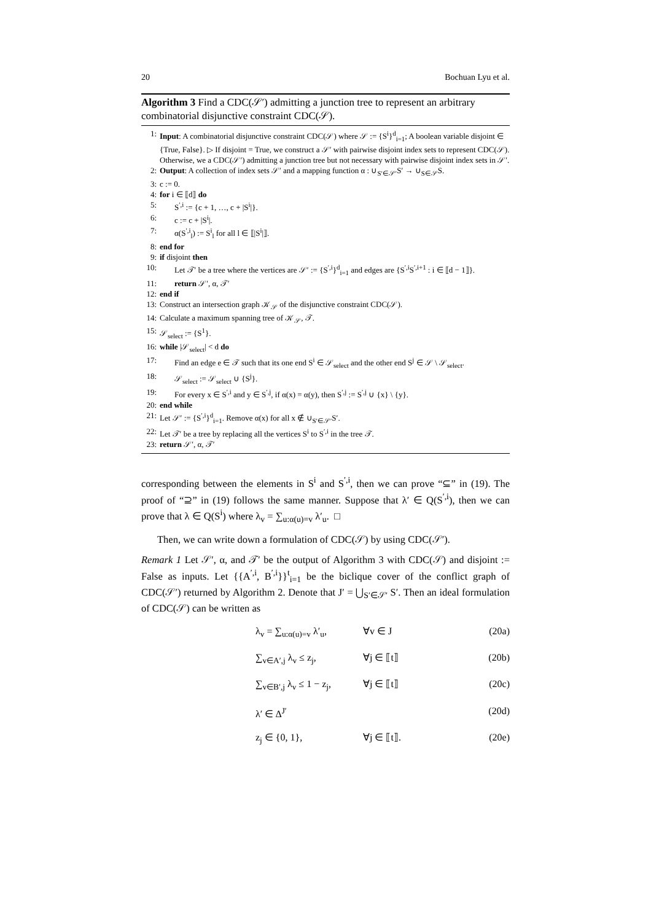20 Bochuan Lyu et al.
Algorithm 3 Find a CDC(𝒮′) admitting a junction tree to represent an arbitrary combinatorial disjunctive constraint CDC(𝒮).
1: Input: A combinatorial disjunctive constraint CDC(𝒮) where 𝒮 := {S<sup>i</sup>}<sup>d</sup><sub>i=1</sub>; A boolean variable disjoint ∈ {True, False}. ▷ If disjoint = True, we construct a 𝒮′ with pairwise disjoint index sets to represent CDC(𝒮). Otherwise, we a CDC(𝒮′) admitting a junction tree but not necessary with pairwise disjoint index sets in 𝒮′.
2: Output: A collection of index sets 𝒮′ and a mapping function α : ∪<sub>S′∈𝒮′</sub>S′ → ∪<sub>S∈𝒮</sub>S.
3: c := 0.
4: for i ∈ ⟦d⟧ do
5: S<sup>′,i</sup> := {c + 1, …, c + |S<sup>i</sup>|}.
6: c := c + |S<sup>i</sup>|.
7: α(S<sup>′,i</sup><sub>l</sub>) := S<sup>i</sup><sub>l</sub> for all l ∈ ⟦|S<sup>i</sup>|⟧.
8: end for
9: if disjoint then
10: Let 𝒯′ be a tree where the vertices are 𝒮′ := {S<sup>′,i</sup>}<sup>d</sup><sub>i=1</sub> and edges are {S<sup>′,i</sup>S<sup>′,i+1</sup> : i ∈ ⟦d − 1⟧}.
11: return 𝒮′, α, 𝒯′
12: end if
13: Construct an intersection graph 𝒦<sub>𝒮</sub> of the disjunctive constraint CDC(𝒮).
14: Calculate a maximum spanning tree of 𝒦<sub>𝒮</sub>, 𝒯.
15: 𝒮<sub>select</sub> := {S<sup>1</sup>}.
16: while |𝒮<sub>select</sub>| < d do
17: Find an edge e ∈ 𝒯 such that its one end S<sup>i</sup> ∈ 𝒮<sub>select</sub> and the other end S<sup>j</sup> ∈ 𝒮 \ 𝒮<sub>select</sub>.
18: 𝒮<sub>select</sub> := 𝒮<sub>select</sub> ∪ {S<sup>j</sup>}.
19: For every x ∈ S<sup>′,i</sup> and y ∈ S<sup>′,j</sup>, if α(x) = α(y), then S<sup>′,j</sup> := S<sup>′,j</sup> ∪ {x} \ {y}.
20: end while
21: Let 𝒮′ := {S<sup>′,i</sup>}<sup>d</sup><sub>i=1</sub>. Remove α(x) for all x ∉ ∪<sub>S′∈𝒮′</sub>S′.
22: Let 𝒯′ be a tree by replacing all the vertices S<sup>i</sup> to S<sup>′,i</sup> in the tree 𝒯.
23: return 𝒮′, α, 𝒯′
corresponding between the elements in S<sup>i</sup> and S<sup>′,i</sup>, then we can prove “⊆” in (19). The proof of “⊇” in (19) follows the same manner. Suppose that λ′ ∈ Q(S<sup>′,i</sup>), then we can prove that λ ∈ Q(S<sup>i</sup>) where λ<sub>v</sub> = ∑<sub>u:α(u)=v</sub> λ′<sub>u</sub>. □
Then, we can write down a formulation of CDC(𝒮) by using CDC(𝒮′).
Remark 1 Let 𝒮′, α, and 𝒯′ be the output of Algorithm 3 with CDC(𝒮) and disjoint := False as inputs. Let {{A<sup>′,i</sup>, B<sup>′,i</sup>}}<sup>t</sup><sub>i=1</sub> be the biclique cover of the conflict graph of CDC(𝒮′) returned by Algorithm 2. Denote that J′ = ⋃<sub>S′∈𝒮′</sub> S′. Then an ideal formulation of CDC(𝒮) can be written as
λ<sub>v</sub> = ∑<sub>u:α(u)=v</sub> λ′<sub>u</sub>, ∀v ∈ J (20a)
∑<sub>v∈A′,j</sub> λ<sub>v</sub> ≤ z<sub>j</sub>, ∀j ∈ ⟦t⟧ (20b)
∑<sub>v∈B′,j</sub> λ<sub>v</sub> ≤ 1 − z<sub>j</sub>, ∀j ∈ ⟦t⟧ (20c)
λ′ ∈ Δ<sup>J′</sup> (20d)
z<sub>j</sub> ∈ {0, 1}, ∀j ∈ ⟦t⟧. (20e)